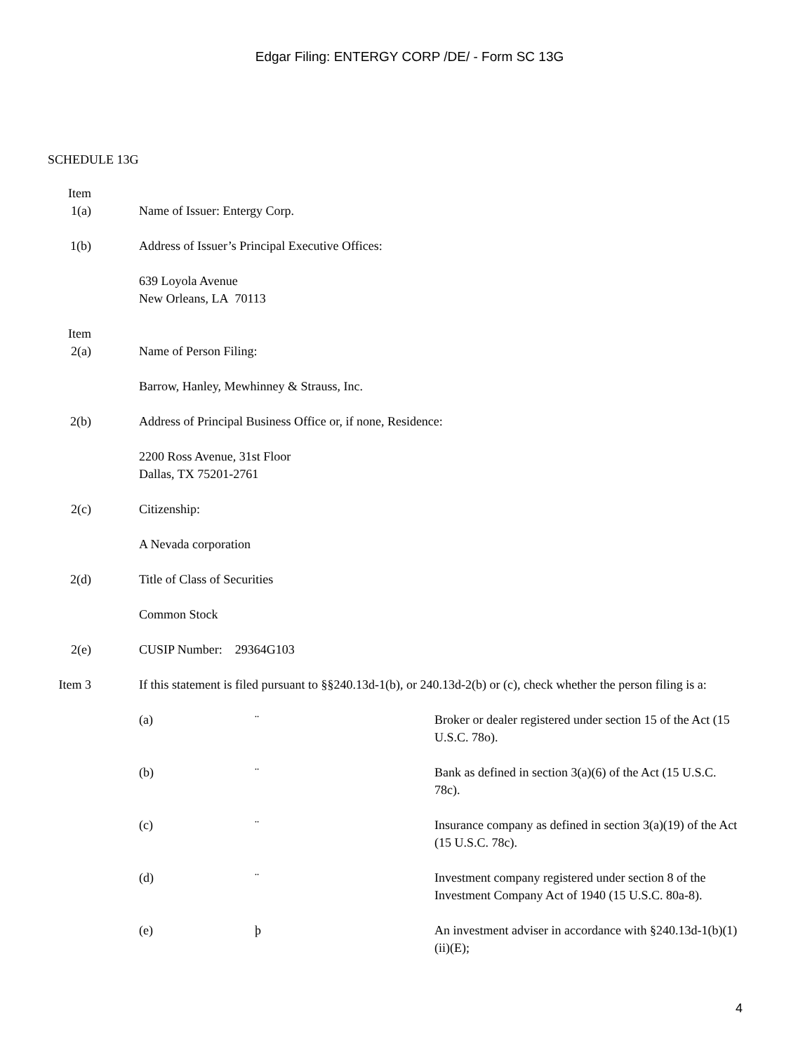Edgar Filing: ENTERGY CORP /DE/ - Form SC 13G
SCHEDULE 13G
Item
1(a)
Name of Issuer: Entergy Corp.
1(b) Address of Issuer’s Principal Executive Offices:
639 Loyola Avenue
New Orleans, LA 70113
Item
2(a)
Name of Person Filing:
Barrow, Hanley, Mewhinney & Strauss, Inc.
2(b) Address of Principal Business Office or, if none, Residence:
2200 Ross Avenue, 31st Floor
Dallas, TX 75201-2761
2(c) Citizenship:
A Nevada corporation
2(d) Title of Class of Securities
Common Stock
2(e) CUSIP Number: 29364G103
Item 3
If this statement is filed pursuant to §§240.13d-1(b), or 240.13d-2(b) or (c), check whether the person filing is a:
(a) ¨ Broker or dealer registered under section 15 of the Act (15 U.S.C. 78o).
(b) ¨ Bank as defined in section 3(a)(6) of the Act (15 U.S.C. 78c).
(c) ¨ Insurance company as defined in section 3(a)(19) of the Act (15 U.S.C. 78c).
(d) ¨ Investment company registered under section 8 of the Investment Company Act of 1940 (15 U.S.C. 80a-8).
(e) þ An investment adviser in accordance with §240.13d-1(b)(1)(ii)(E);
4